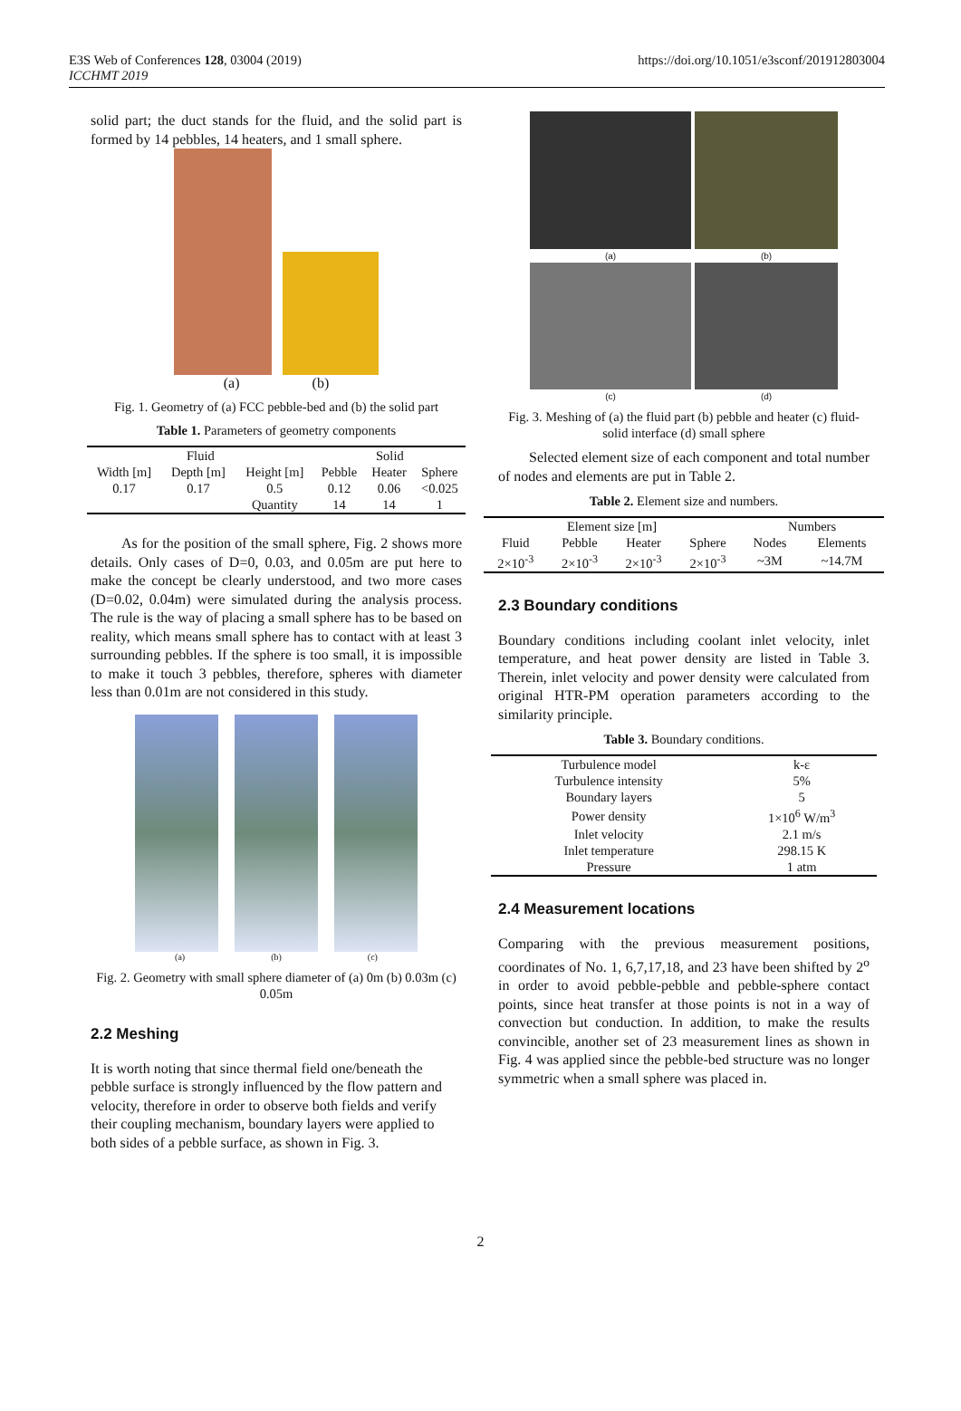E3S Web of Conferences 128, 03004 (2019)
ICCHMT 2019
https://doi.org/10.1051/e3sconf/201912803004
solid part; the duct stands for the fluid, and the solid part is formed by 14 pebbles, 14 heaters, and 1 small sphere.
(a) (b)
Fig. 1. Geometry of (a) FCC pebble-bed and (b) the solid part
Table 1. Parameters of geometry components
| Fluid | | | Solid | | |
| --- | --- | --- | --- | --- | --- |
| Width [m] | Depth [m] | Height [m] | Pebble | Heater | Sphere |
| 0.17 | 0.17 | 0.5 | 0.12 | 0.06 | <0.025 |
| | | Quantity | 14 | 14 | 1 |
As for the position of the small sphere, Fig. 2 shows more details. Only cases of D=0, 0.03, and 0.05m are put here to make the concept be clearly understood, and two more cases (D=0.02, 0.04m) were simulated during the analysis process. The rule is the way of placing a small sphere has to be based on reality, which means small sphere has to contact with at least 3 surrounding pebbles. If the sphere is too small, it is impossible to make it touch 3 pebbles, therefore, spheres with diameter less than 0.01m are not considered in this study.
(a) (b) (c)
Fig. 2. Geometry with small sphere diameter of (a) 0m (b) 0.03m (c) 0.05m
2.2 Meshing
It is worth noting that since thermal field one/beneath the pebble surface is strongly influenced by the flow pattern and velocity, therefore in order to observe both fields and verify their coupling mechanism, boundary layers were applied to both sides of a pebble surface, as shown in Fig. 3.
(a)
(b)
(c)
(d)
Fig. 3. Meshing of (a) the fluid part (b) pebble and heater (c) fluid-solid interface (d) small sphere
Selected element size of each component and total number of nodes and elements are put in Table 2.
Table 2. Element size and numbers.
| Element size [m] | | | | Numbers | |
| --- | --- | --- | --- | --- | --- |
| Fluid | Pebble | Heater | Sphere | Nodes | Elements |
| 2×10<sup>-3</sup> | 2×10<sup>-3</sup> | 2×10<sup>-3</sup> | 2×10<sup>-3</sup> | ~3M | ~14.7M |
2.3 Boundary conditions
Boundary conditions including coolant inlet velocity, inlet temperature, and heat power density are listed in Table 3. Therein, inlet velocity and power density were calculated from original HTR-PM operation parameters according to the similarity principle.
Table 3. Boundary conditions.
| Turbulence model | k-ε |
| Turbulence intensity | 5% |
| Boundary layers | 5 |
| Power density | 1×10<sup>6</sup> W/m<sup>3</sup> |
| Inlet velocity | 2.1 m/s |
| Inlet temperature | 298.15 K |
| Pressure | 1 atm |
2.4 Measurement locations
Comparing with the previous measurement positions, coordinates of No. 1, 6,7,17,18, and 23 have been shifted by 2<sup>o</sup> in order to avoid pebble-pebble and pebble-sphere contact points, since heat transfer at those points is not in a way of convection but conduction. In addition, to make the results convincible, another set of 23 measurement lines as shown in Fig. 4 was applied since the pebble-bed structure was no longer symmetric when a small sphere was placed in.
2